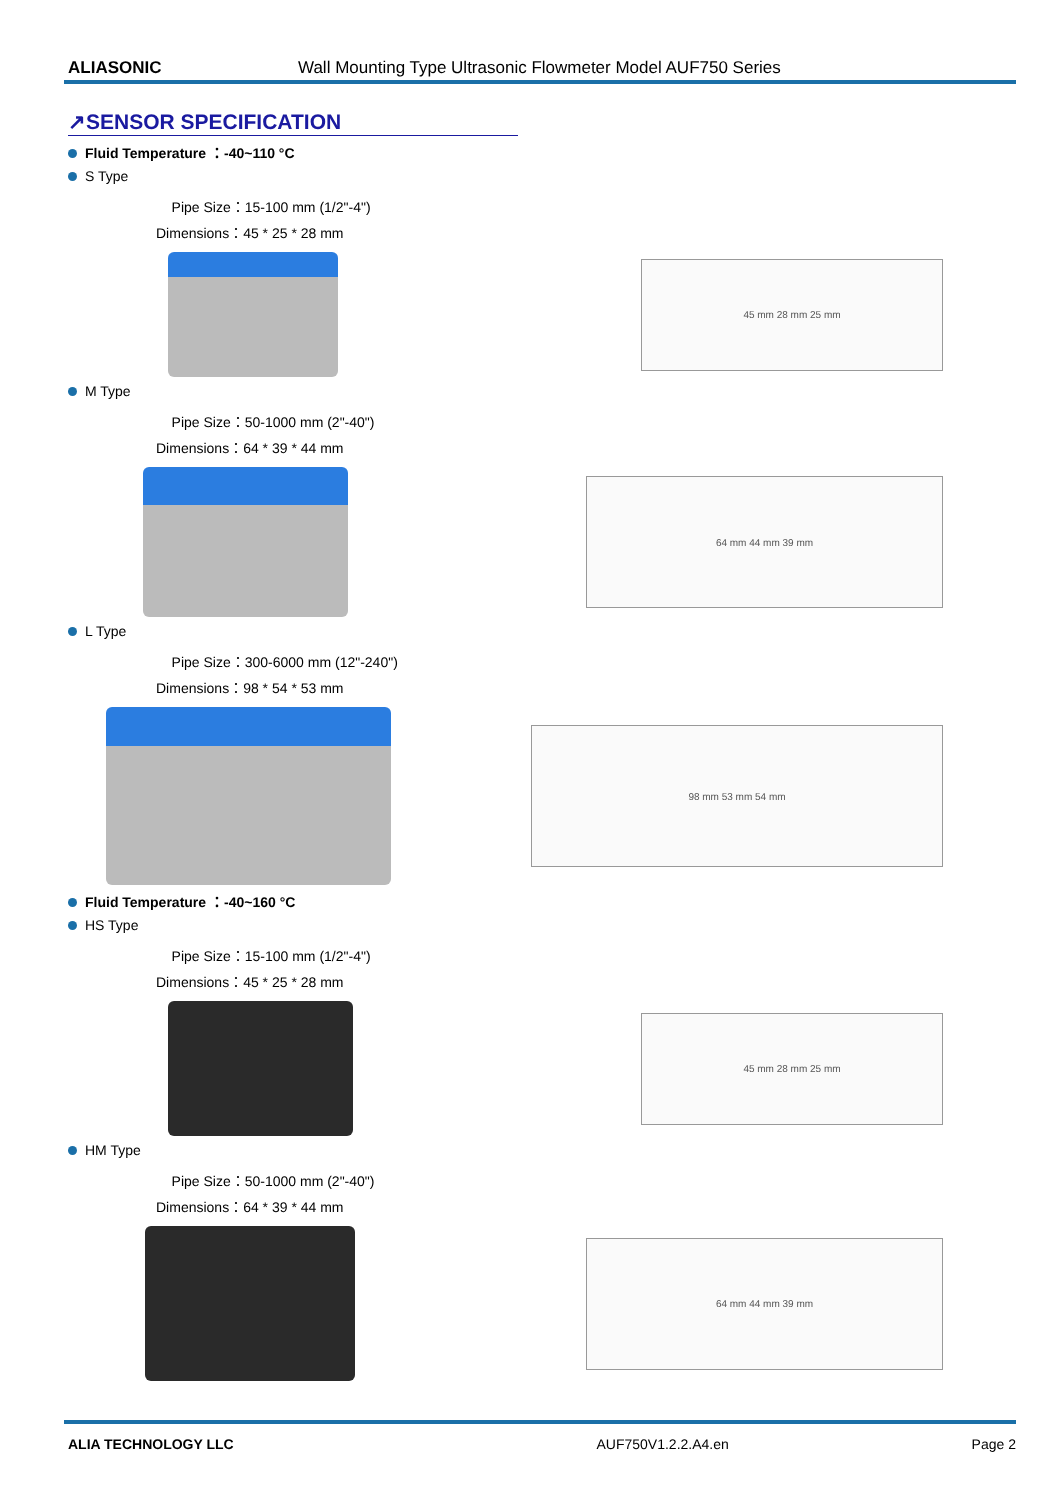ALIASONIC Wall Mounting Type Ultrasonic Flowmeter Model AUF750 Series
↗SENSOR SPECIFICATION
Fluid Temperature ：-40~110 °C
S Type
Pipe Size：15-100 mm (1/2"-4")
Dimensions：45 * 25 * 28 mm
45 mm 28 mm 25 mm
M Type
Pipe Size：50-1000 mm (2"-40")
Dimensions：64 * 39 * 44 mm
64 mm 44 mm 39 mm
L Type
Pipe Size：300-6000 mm (12"-240")
Dimensions：98 * 54 * 53 mm
98 mm 53 mm 54 mm
Fluid Temperature ：-40~160 °C
HS Type
Pipe Size：15-100 mm (1/2"-4")
Dimensions：45 * 25 * 28 mm
45 mm 28 mm 25 mm
HM Type
Pipe Size：50-1000 mm (2"-40")
Dimensions：64 * 39 * 44 mm
64 mm 44 mm 39 mm
ALIA TECHNOLOGY LLC AUF750V1.2.2.A4.en Page 2